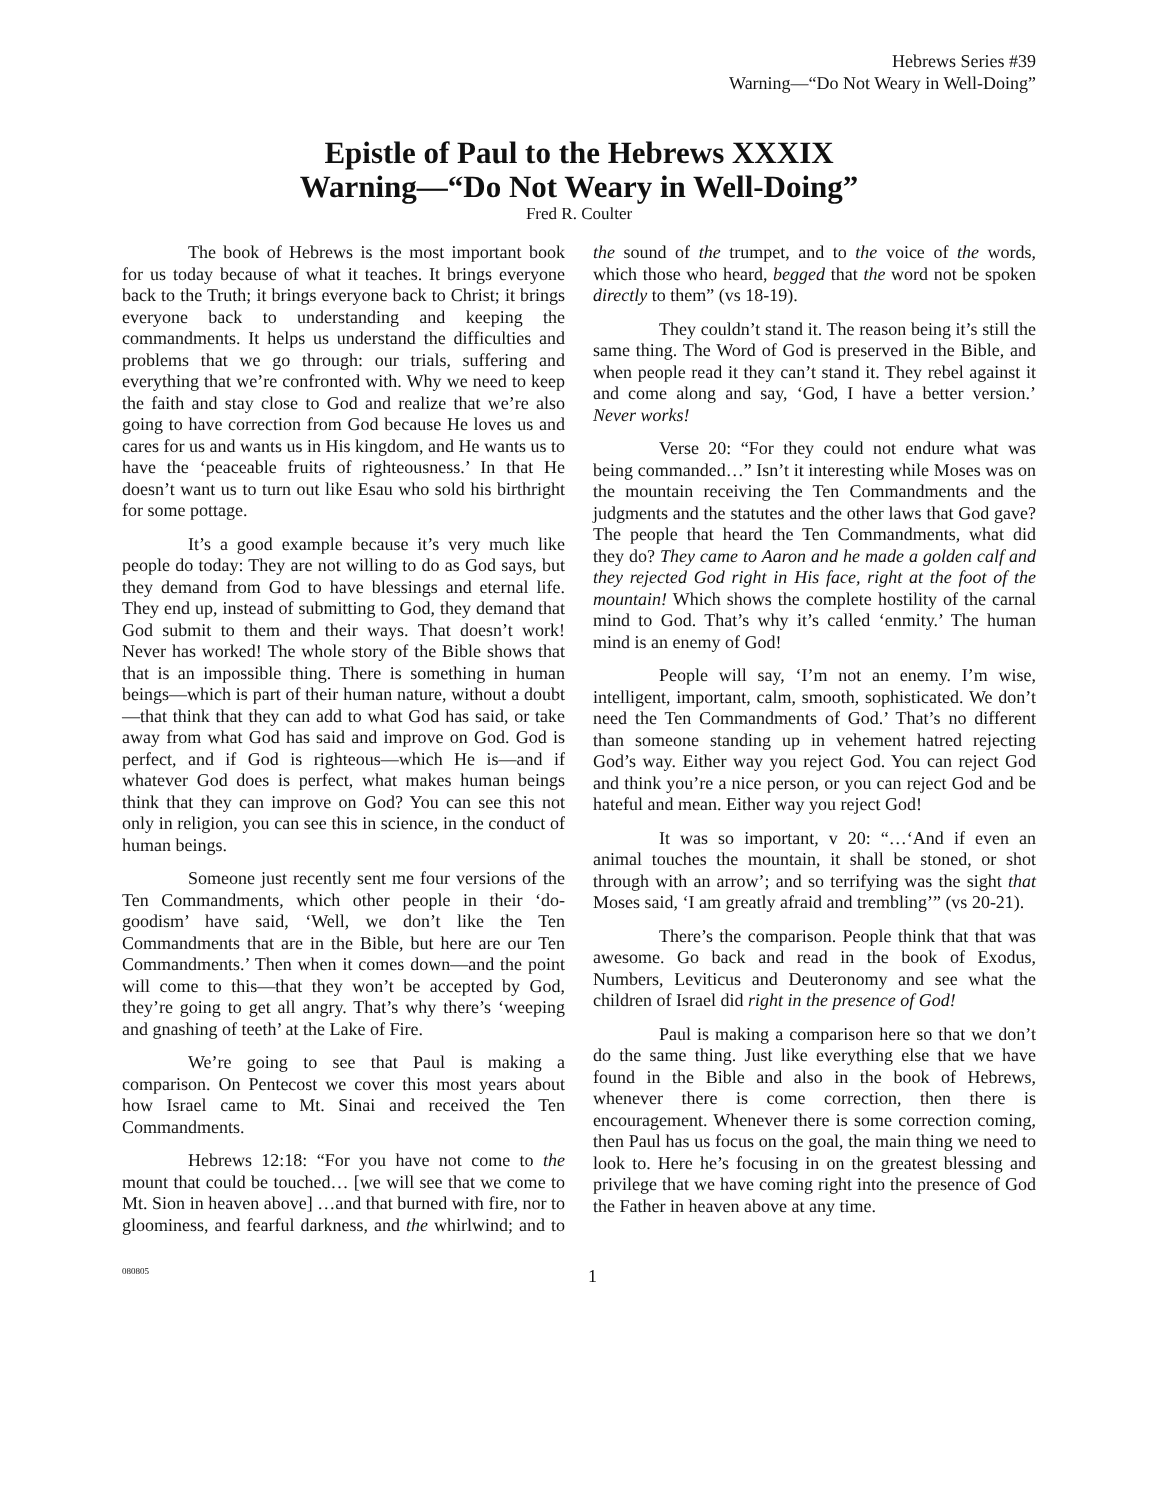Hebrews Series #39
Warning—“Do Not Weary in Well-Doing”
Epistle of Paul to the Hebrews XXXIX
Warning—“Do Not Weary in Well-Doing”
Fred R. Coulter
The book of Hebrews is the most important book for us today because of what it teaches. It brings everyone back to the Truth; it brings everyone back to Christ; it brings everyone back to understanding and keeping the commandments. It helps us understand the difficulties and problems that we go through: our trials, suffering and everything that we’re confronted with. Why we need to keep the faith and stay close to God and realize that we’re also going to have correction from God because He loves us and cares for us and wants us in His kingdom, and He wants us to have the ‘peaceable fruits of righteousness.’ In that He doesn’t want us to turn out like Esau who sold his birthright for some pottage.
It’s a good example because it’s very much like people do today: They are not willing to do as God says, but they demand from God to have blessings and eternal life. They end up, instead of submitting to God, they demand that God submit to them and their ways. That doesn’t work! Never has worked! The whole story of the Bible shows that that is an impossible thing. There is something in human beings—which is part of their human nature, without a doubt—that think that they can add to what God has said, or take away from what God has said and improve on God. God is perfect, and if God is righteous—which He is—and if whatever God does is perfect, what makes human beings think that they can improve on God? You can see this not only in religion, you can see this in science, in the conduct of human beings.
Someone just recently sent me four versions of the Ten Commandments, which other people in their ‘do-goodism’ have said, ‘Well, we don’t like the Ten Commandments that are in the Bible, but here are our Ten Commandments.’ Then when it comes down—and the point will come to this—that they won’t be accepted by God, they’re going to get all angry. That’s why there’s ‘weeping and gnashing of teeth’ at the Lake of Fire.
We’re going to see that Paul is making a comparison. On Pentecost we cover this most years about how Israel came to Mt. Sinai and received the Ten Commandments.
Hebrews 12:18: “For you have not come to the mount that could be touched… [we will see that we come to Mt. Sion in heaven above] …and that burned with fire, nor to gloominess, and fearful darkness, and the whirlwind; and to the sound of the trumpet, and to the voice of the words, which those who heard, begged that the word not be spoken directly to them” (vs 18-19).
They couldn’t stand it. The reason being it’s still the same thing. The Word of God is preserved in the Bible, and when people read it they can’t stand it. They rebel against it and come along and say, ‘God, I have a better version.’ Never works!
Verse 20: “For they could not endure what was being commanded…” Isn’t it interesting while Moses was on the mountain receiving the Ten Commandments and the judgments and the statutes and the other laws that God gave? The people that heard the Ten Commandments, what did they do? They came to Aaron and he made a golden calf and they rejected God right in His face, right at the foot of the mountain! Which shows the complete hostility of the carnal mind to God. That’s why it’s called ‘enmity.’ The human mind is an enemy of God!
People will say, ‘I’m not an enemy. I’m wise, intelligent, important, calm, smooth, sophisticated. We don’t need the Ten Commandments of God.’ That’s no different than someone standing up in vehement hatred rejecting God’s way. Either way you reject God. You can reject God and think you’re a nice person, or you can reject God and be hateful and mean. Either way you reject God!
It was so important, v 20: “…‘And if even an animal touches the mountain, it shall be stoned, or shot through with an arrow’; and so terrifying was the sight that Moses said, ‘I am greatly afraid and trembling’” (vs 20-21).
There’s the comparison. People think that that was awesome. Go back and read in the book of Exodus, Numbers, Leviticus and Deuteronomy and see what the children of Israel did right in the presence of God!
Paul is making a comparison here so that we don’t do the same thing. Just like everything else that we have found in the Bible and also in the book of Hebrews, whenever there is come correction, then there is encouragement. Whenever there is some correction coming, then Paul has us focus on the goal, the main thing we need to look to. Here he’s focusing in on the greatest blessing and privilege that we have coming right into the presence of God the Father in heaven above at any time.
080805 1